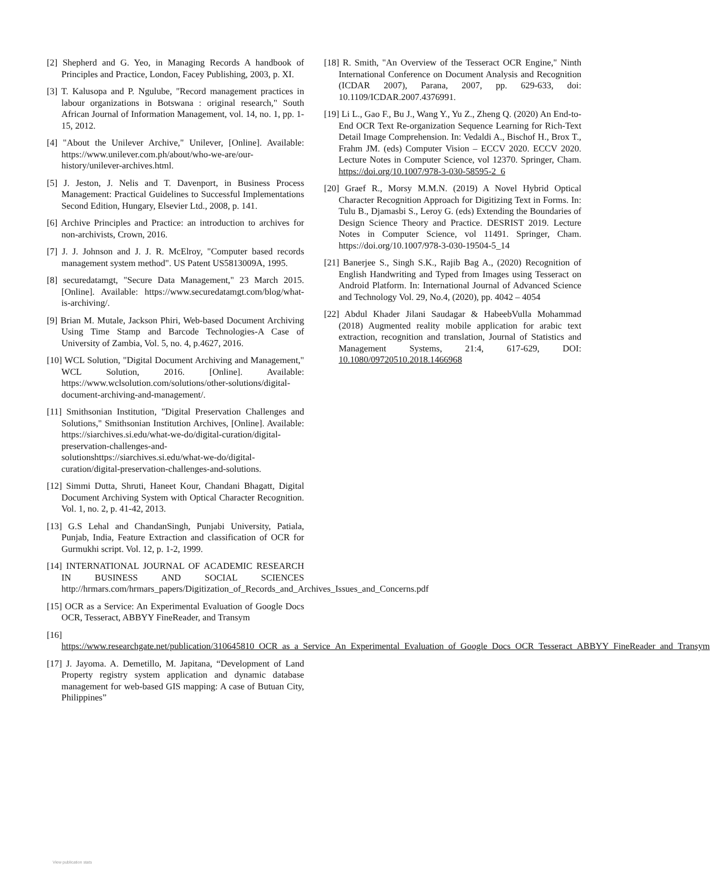[2] Shepherd and G. Yeo, in Managing Records A handbook of Principles and Practice, London, Facey Publishing, 2003, p. XI.
[3] T. Kalusopa and P. Ngulube, "Record management practices in labour organizations in Botswana : original research," South African Journal of Information Management, vol. 14, no. 1, pp. 1-15, 2012.
[4] "About the Unilever Archive," Unilever, [Online]. Available: https://www.unilever.com.ph/about/who-we-are/our-history/unilever-archives.html.
[5] J. Jeston, J. Nelis and T. Davenport, in Business Process Management: Practical Guidelines to Successful Implementations Second Edition, Hungary, Elsevier Ltd., 2008, p. 141.
[6] Archive Principles and Practice: an introduction to archives for non-archivists, Crown, 2016.
[7] J. J. Johnson and J. J. R. McElroy, "Computer based records management system method". US Patent US5813009A, 1995.
[8] securedatamgt, "Secure Data Management," 23 March 2015. [Online]. Available: https://www.securedatamgt.com/blog/what-is-archiving/.
[9] Brian M. Mutale, Jackson Phiri, Web-based Document Archiving Using Time Stamp and Barcode Technologies-A Case of University of Zambia, Vol. 5, no. 4, p.4627, 2016.
[10] WCL Solution, "Digital Document Archiving and Management," WCL Solution, 2016. [Online]. Available: https://www.wclsolution.com/solutions/other-solutions/digital-document-archiving-and-management/.
[11] Smithsonian Institution, "Digital Preservation Challenges and Solutions," Smithsonian Institution Archives, [Online]. Available: https://siarchives.si.edu/what-we-do/digital-curation/digital-preservation-challenges-and-solutionshttps://siarchives.si.edu/what-we-do/digital-curation/digital-preservation-challenges-and-solutions.
[12] Simmi Dutta, Shruti, Haneet Kour, Chandani Bhagatt, Digital Document Archiving System with Optical Character Recognition. Vol. 1, no. 2, p. 41-42, 2013.
[13] G.S Lehal and ChandanSingh, Punjabi University, Patiala, Punjab, India, Feature Extraction and classification of OCR for Gurmukhi script. Vol. 12, p. 1-2, 1999.
[14] INTERNATIONAL JOURNAL OF ACADEMIC RESEARCH IN BUSINESS AND SOCIAL SCIENCES http://hrmars.com/hrmars_papers/Digitization_of_Records_and_Archives_Issues_and_Concerns.pdf
[15] OCR as a Service: An Experimental Evaluation of Google Docs OCR, Tesseract, ABBYY FineReader, and Transym
[16] https://www.researchgate.net/publication/310645810_OCR_as_a_Service_An_Experimental_Evaluation_of_Google_Docs_OCR_Tesseract_ABBYY_FineReader_and_Transym
[17] J. Jayoma. A. Demetillo, M. Japitana, “Development of Land Property registry system application and dynamic database management for web-based GIS mapping: A case of Butuan City, Philippines”
[18] R. Smith, "An Overview of the Tesseract OCR Engine," Ninth International Conference on Document Analysis and Recognition (ICDAR 2007), Parana, 2007, pp. 629-633, doi: 10.1109/ICDAR.2007.4376991.
[19] Li L., Gao F., Bu J., Wang Y., Yu Z., Zheng Q. (2020) An End-to-End OCR Text Re-organization Sequence Learning for Rich-Text Detail Image Comprehension. In: Vedaldi A., Bischof H., Brox T., Frahm JM. (eds) Computer Vision – ECCV 2020. ECCV 2020. Lecture Notes in Computer Science, vol 12370. Springer, Cham. https://doi.org/10.1007/978-3-030-58595-2_6
[20] Graef R., Morsy M.M.N. (2019) A Novel Hybrid Optical Character Recognition Approach for Digitizing Text in Forms. In: Tulu B., Djamasbi S., Leroy G. (eds) Extending the Boundaries of Design Science Theory and Practice. DESRIST 2019. Lecture Notes in Computer Science, vol 11491. Springer, Cham. https://doi.org/10.1007/978-3-030-19504-5_14
[21] Banerjee S., Singh S.K., Rajib Bag A., (2020) Recognition of English Handwriting and Typed from Images using Tesseract on Android Platform. In: International Journal of Advanced Science and Technology Vol. 29, No.4, (2020), pp. 4042 – 4054
[22] Abdul Khader Jilani Saudagar & HabeebVulla Mohammad (2018) Augmented reality mobile application for arabic text extraction, recognition and translation, Journal of Statistics and Management Systems, 21:4, 617-629, DOI: 10.1080/09720510.2018.1466968
View publication stats